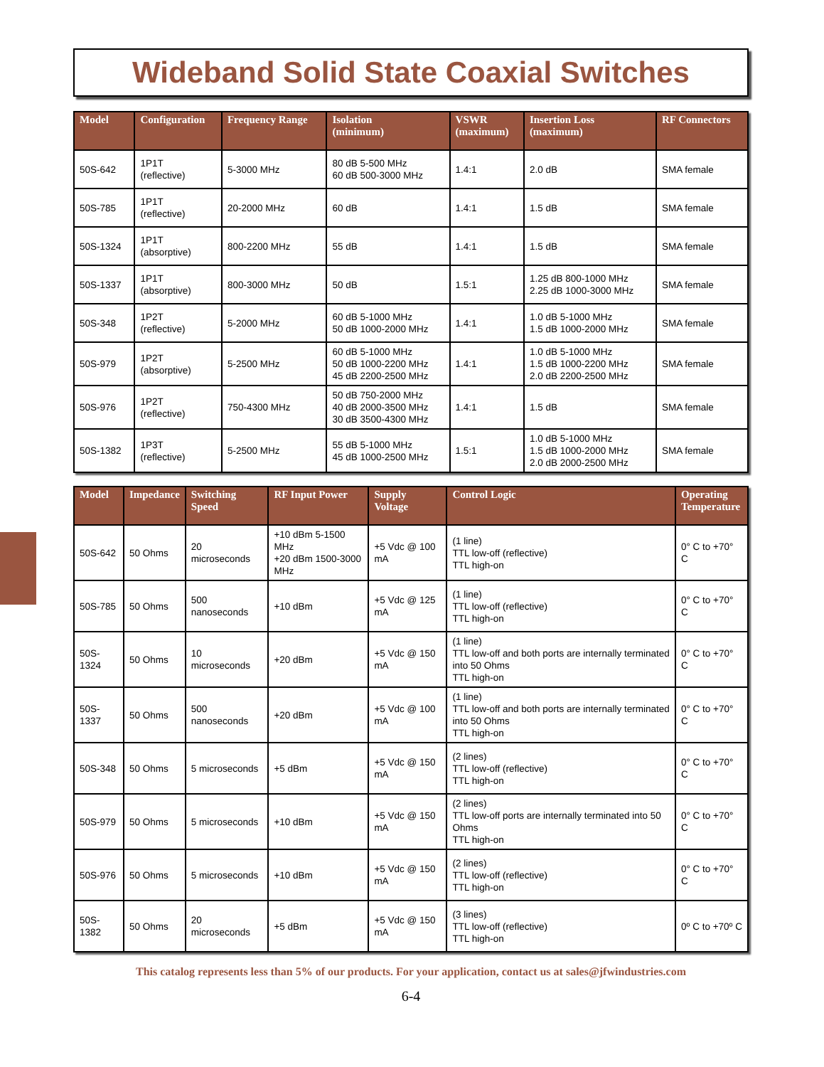Wideband Solid State Coaxial Switches
| Model | Configuration | Frequency Range | Isolation (minimum) | VSWR (maximum) | Insertion Loss (maximum) | RF Connectors |
| --- | --- | --- | --- | --- | --- | --- |
| 50S-642 | 1P1T (reflective) | 5-3000 MHz | 80 dB 5-500 MHz 60 dB 500-3000 MHz | 1.4:1 | 2.0 dB | SMA female |
| 50S-785 | 1P1T (reflective) | 20-2000 MHz | 60 dB | 1.4:1 | 1.5 dB | SMA female |
| 50S-1324 | 1P1T (absorptive) | 800-2200 MHz | 55 dB | 1.4:1 | 1.5 dB | SMA female |
| 50S-1337 | 1P1T (absorptive) | 800-3000 MHz | 50 dB | 1.5:1 | 1.25 dB 800-1000 MHz 2.25 dB 1000-3000 MHz | SMA female |
| 50S-348 | 1P2T (reflective) | 5-2000 MHz | 60 dB 5-1000 MHz 50 dB 1000-2000 MHz | 1.4:1 | 1.0 dB 5-1000 MHz 1.5 dB 1000-2000 MHz | SMA female |
| 50S-979 | 1P2T (absorptive) | 5-2500 MHz | 60 dB 5-1000 MHz 50 dB 1000-2200 MHz 45 dB 2200-2500 MHz | 1.4:1 | 1.0 dB 5-1000 MHz 1.5 dB 1000-2200 MHz 2.0 dB 2200-2500 MHz | SMA female |
| 50S-976 | 1P2T (reflective) | 750-4300 MHz | 50 dB 750-2000 MHz 40 dB 2000-3500 MHz 30 dB 3500-4300 MHz | 1.4:1 | 1.5 dB | SMA female |
| 50S-1382 | 1P3T (reflective) | 5-2500 MHz | 55 dB 5-1000 MHz 45 dB 1000-2500 MHz | 1.5:1 | 1.0 dB 5-1000 MHz 1.5 dB 1000-2000 MHz 2.0 dB 2000-2500 MHz | SMA female |
| Model | Impedance | Switching Speed | RF Input Power | Supply Voltage | Control Logic | Operating Temperature |
| --- | --- | --- | --- | --- | --- | --- |
| 50S-642 | 50 Ohms | 20 microseconds | +10 dBm 5-1500 MHz +20 dBm 1500-3000 MHz | +5 Vdc @ 100 mA | (1 line) TTL low-off (reflective) TTL high-on | 0° C to +70° C |
| 50S-785 | 50 Ohms | 500 nanoseconds | +10 dBm | +5 Vdc @ 125 mA | (1 line) TTL low-off (reflective) TTL high-on | 0° C to +70° C |
| 50S-1324 | 50 Ohms | 10 microseconds | +20 dBm | +5 Vdc @ 150 mA | (1 line) TTL low-off and both ports are internally terminated into 50 Ohms TTL high-on | 0° C to +70° C |
| 50S-1337 | 50 Ohms | 500 nanoseconds | +20 dBm | +5 Vdc @ 100 mA | (1 line) TTL low-off and both ports are internally terminated into 50 Ohms TTL high-on | 0° C to +70° C |
| 50S-348 | 50 Ohms | 5 microseconds | +5 dBm | +5 Vdc @ 150 mA | (2 lines) TTL low-off (reflective) TTL high-on | 0° C to +70° C |
| 50S-979 | 50 Ohms | 5 microseconds | +10 dBm | +5 Vdc @ 150 mA | (2 lines) TTL low-off ports are internally terminated into 50 Ohms TTL high-on | 0° C to +70° C |
| 50S-976 | 50 Ohms | 5 microseconds | +10 dBm | +5 Vdc @ 150 mA | (2 lines) TTL low-off (reflective) TTL high-on | 0° C to +70° C |
| 50S-1382 | 50 Ohms | 20 microseconds | +5 dBm | +5 Vdc @ 150 mA | (3 lines) TTL low-off (reflective) TTL high-on | 0º C to +70º C |
This catalog represents less than 5% of our products. For your application, contact us at sales@jfwindustries.com
6-4